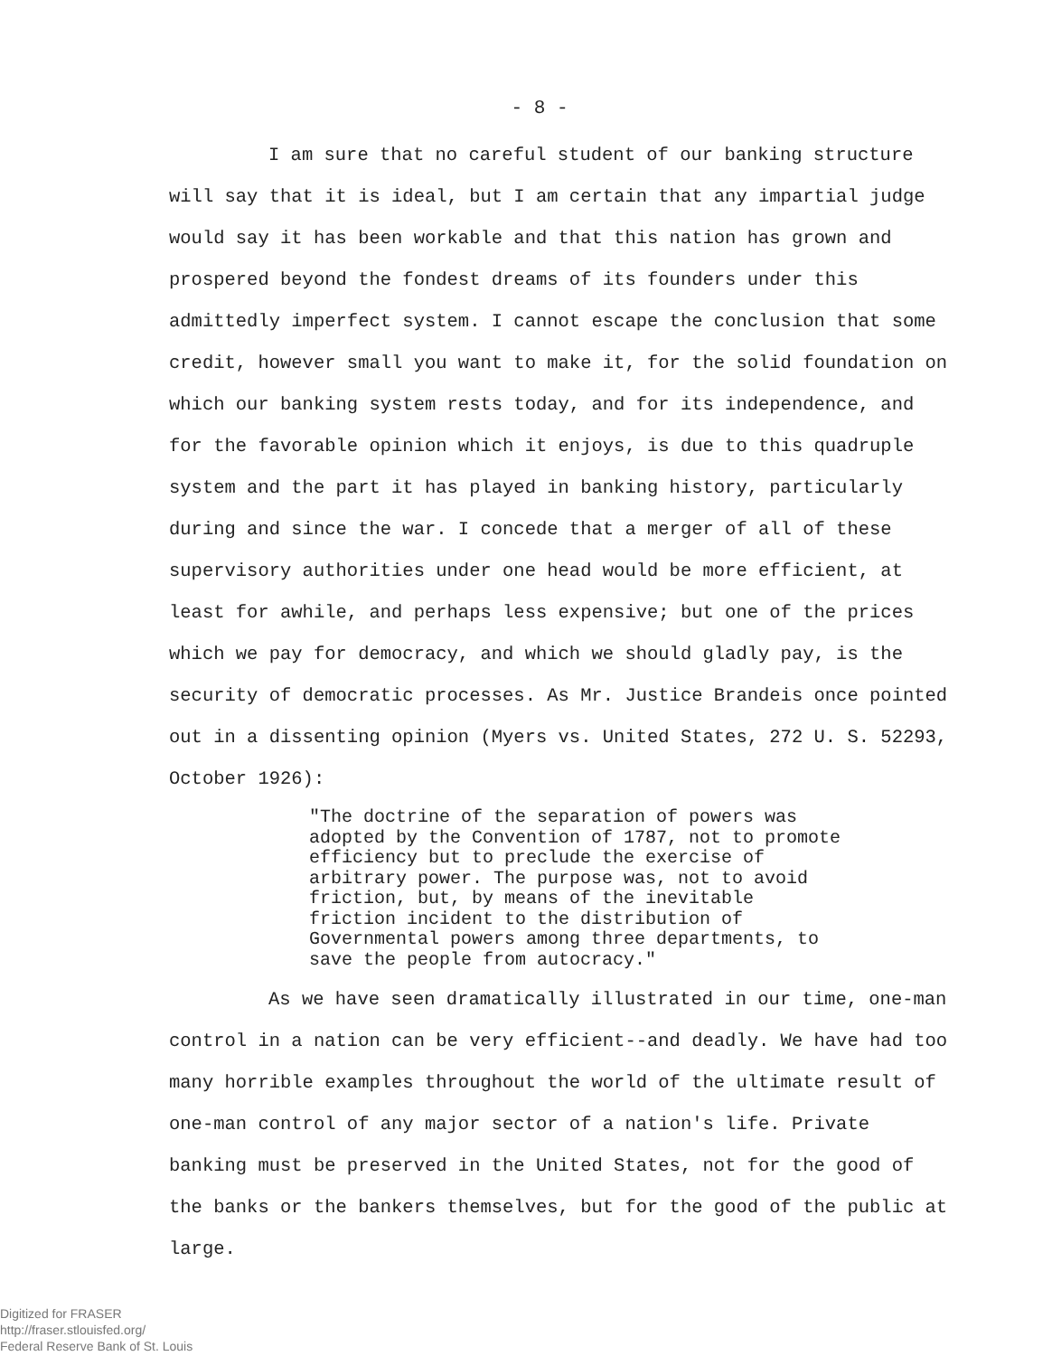- 8 -
I am sure that no careful student of our banking structure will say that it is ideal, but I am certain that any impartial judge would say it has been workable and that this nation has grown and prospered beyond the fondest dreams of its founders under this admittedly imperfect system. I cannot escape the conclusion that some credit, however small you want to make it, for the solid foundation on which our banking system rests today, and for its independence, and for the favorable opinion which it enjoys, is due to this quadruple system and the part it has played in banking history, particularly during and since the war. I concede that a merger of all of these supervisory authorities under one head would be more efficient, at least for awhile, and perhaps less expensive; but one of the prices which we pay for democracy, and which we should gladly pay, is the security of democratic processes. As Mr. Justice Brandeis once pointed out in a dissenting opinion (Myers vs. United States, 272 U. S. 52293, October 1926):
"The doctrine of the separation of powers was adopted by the Convention of 1787, not to promote efficiency but to preclude the exercise of arbitrary power. The purpose was, not to avoid friction, but, by means of the inevitable friction incident to the distribution of Governmental powers among three departments, to save the people from autocracy."
As we have seen dramatically illustrated in our time, one-man control in a nation can be very efficient--and deadly. We have had too many horrible examples throughout the world of the ultimate result of one-man control of any major sector of a nation's life. Private banking must be preserved in the United States, not for the good of the banks or the bankers themselves, but for the good of the public at large.
Digitized for FRASER
http://fraser.stlouisfed.org/
Federal Reserve Bank of St. Louis